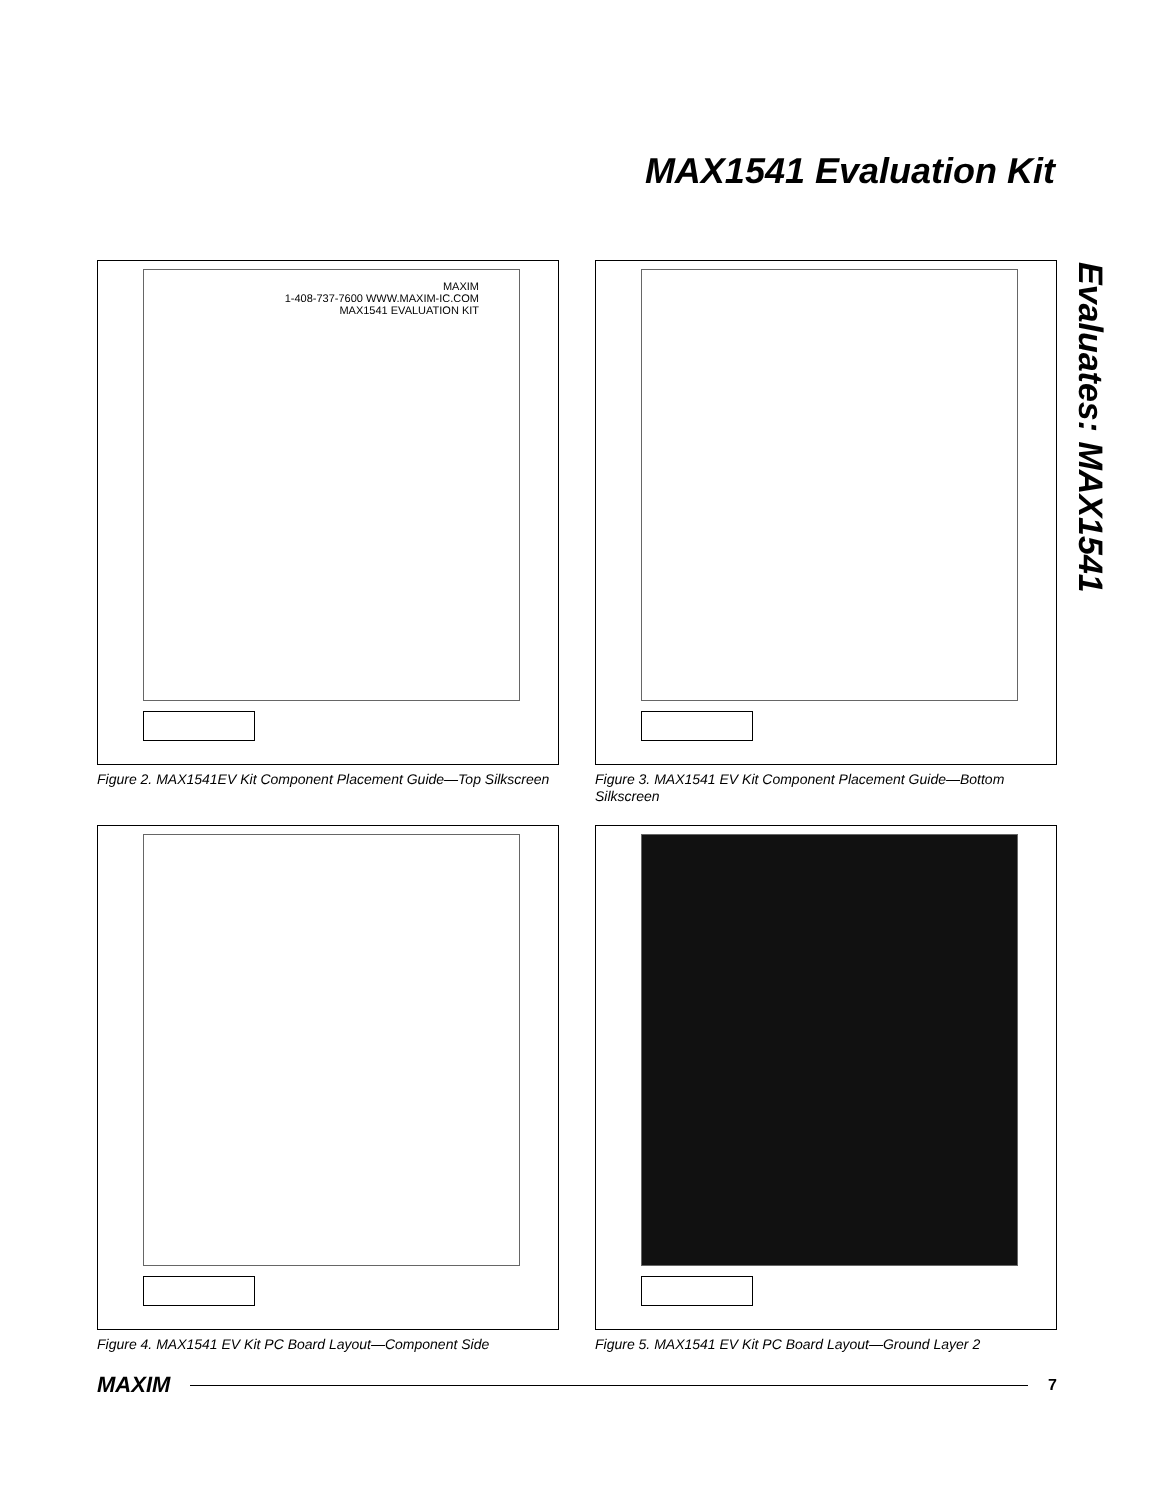MAX1541 Evaluation Kit
Evaluates: MAX1541
MAXIM
1-408-737-7600 WWW.MAXIM-IC.COM
MAX1541 EVALUATION KIT
Figure 2. MAX1541EV Kit Component Placement Guide—Top Silkscreen
Figure 3. MAX1541 EV Kit Component Placement Guide—Bottom Silkscreen
Figure 4. MAX1541 EV Kit PC Board Layout—Component Side
Figure 5. MAX1541 EV Kit PC Board Layout—Ground Layer 2
MAXIM 7